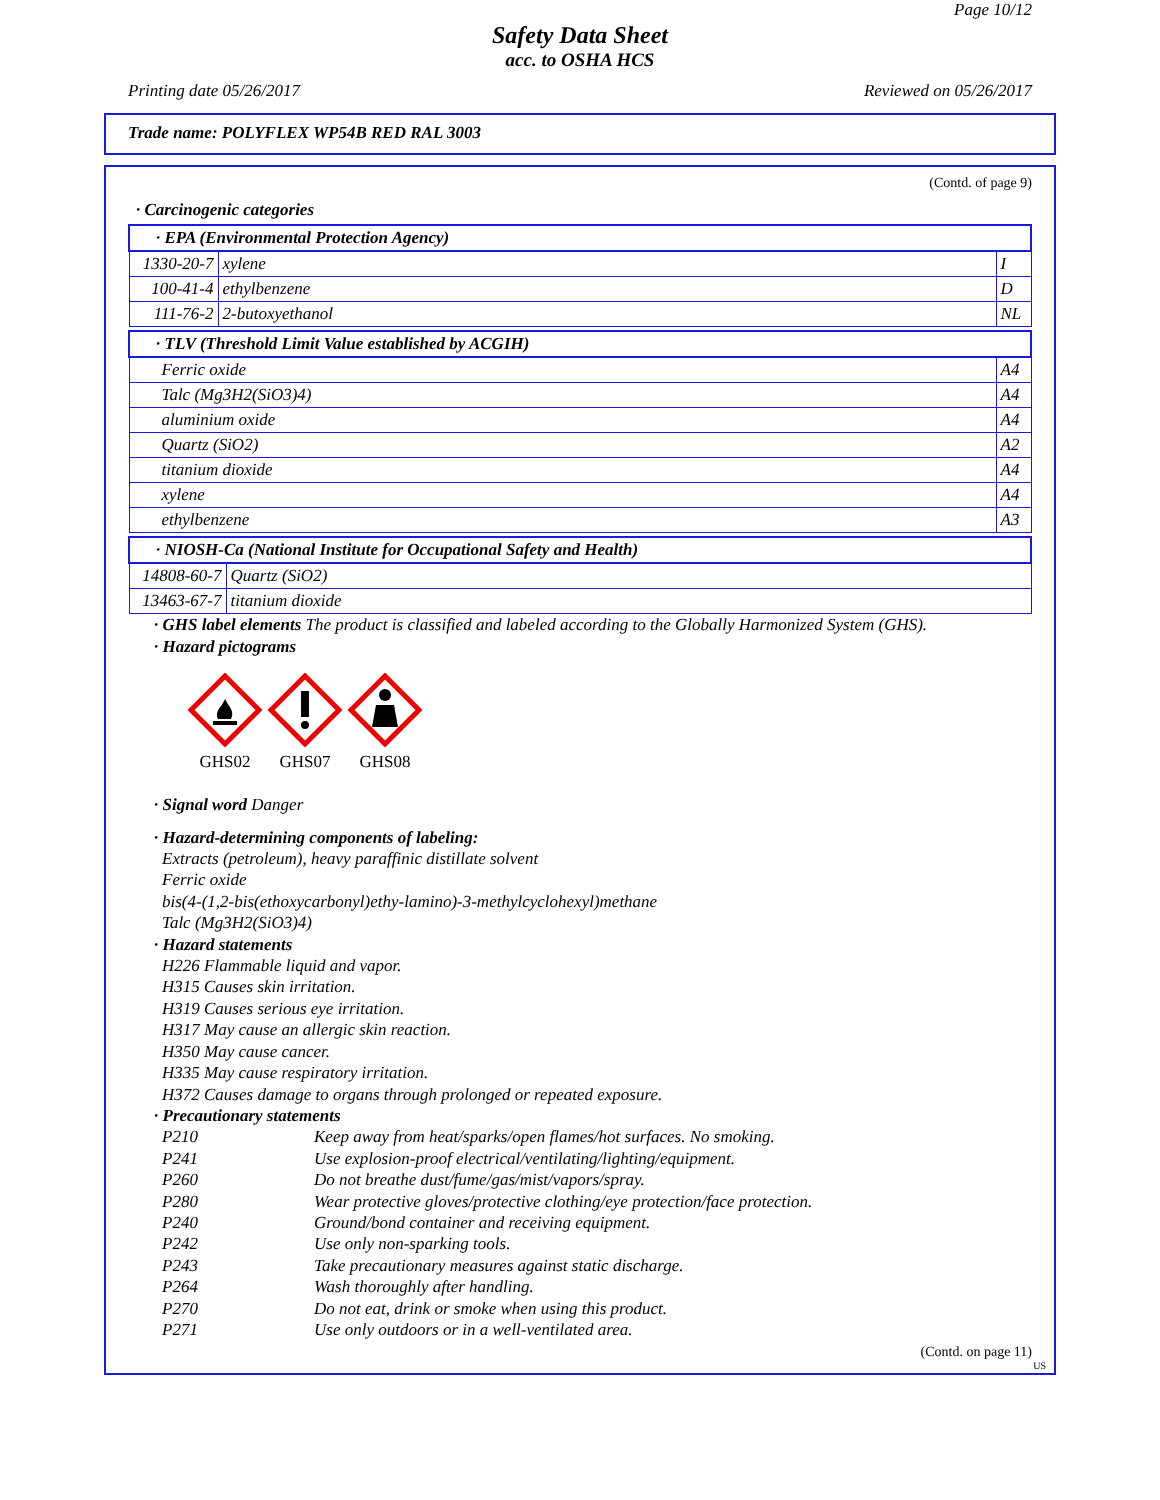Page 10/12
Safety Data Sheet
acc. to OSHA HCS
Printing date 05/26/2017 Reviewed on 05/26/2017
Trade name: POLYFLEX WP54B RED RAL 3003
(Contd. of page 9)
· Carcinogenic categories
| · EPA (Environmental Protection Agency) | | |
| 1330-20-7 | xylene | I |
| 100-41-4 | ethylbenzene | D |
| 111-76-2 | 2-butoxyethanol | NL |
| · TLV (Threshold Limit Value established by ACGIH) | |
| Ferric oxide | A4 |
| Talc (Mg3H2(SiO3)4) | A4 |
| aluminium oxide | A4 |
| Quartz (SiO2) | A2 |
| titanium dioxide | A4 |
| xylene | A4 |
| ethylbenzene | A3 |
| · NIOSH-Ca (National Institute for Occupational Safety and Health) | |
| 14808-60-7 | Quartz (SiO2) |
| 13463-67-7 | titanium dioxide |
· GHS label elements The product is classified and labeled according to the Globally Harmonized System (GHS).
· Hazard pictograms
GHS02
GHS07
GHS08
· Signal word Danger
· Hazard-determining components of labeling:
Extracts (petroleum), heavy paraffinic distillate solvent
Ferric oxide
bis(4-(1,2-bis(ethoxycarbonyl)ethy-lamino)-3-methylcyclohexyl)methane
Talc (Mg3H2(SiO3)4)
· Hazard statements
H226 Flammable liquid and vapor.
H315 Causes skin irritation.
H319 Causes serious eye irritation.
H317 May cause an allergic skin reaction.
H350 May cause cancer.
H335 May cause respiratory irritation.
H372 Causes damage to organs through prolonged or repeated exposure.
· Precautionary statements
P210 Keep away from heat/sparks/open flames/hot surfaces. No smoking.
P241 Use explosion-proof electrical/ventilating/lighting/equipment.
P260 Do not breathe dust/fume/gas/mist/vapors/spray.
P280 Wear protective gloves/protective clothing/eye protection/face protection.
P240 Ground/bond container and receiving equipment.
P242 Use only non-sparking tools.
P243 Take precautionary measures against static discharge.
P264 Wash thoroughly after handling.
P270 Do not eat, drink or smoke when using this product.
P271 Use only outdoors or in a well-ventilated area.
(Contd. on page 11)
US